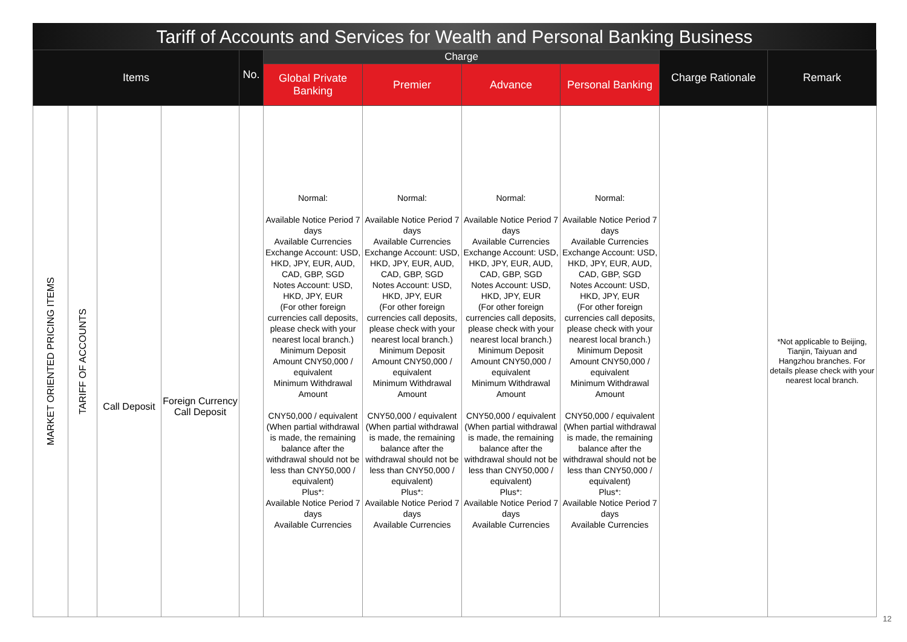Tariff of Accounts and Services for Wealth and Personal Banking Business
| Items | | | | No. | Charge | | | | Charge Rationale | Remark |
| --- | --- | --- | --- | --- | --- | --- | --- | --- | --- | --- |
| | | | | | Global Private Banking | Premier | Advance | Personal Banking | | |
| MARKET ORIENTED PRICING ITEMS | TARIFF OF ACCOUNTS | Call Deposit | Foreign Currency Call Deposit | | Normal: Available Notice Period 7 days Available Currencies Exchange Account: USD, HKD, JPY, EUR, AUD, CAD, GBP, SGD Notes Account: USD, HKD, JPY, EUR (For other foreign currencies call deposits, please check with your nearest local branch.) Minimum Deposit Amount CNY50,000 / equivalent Minimum Withdrawal Amount CNY50,000 / equivalent (When partial withdrawal is made, the remaining balance after the withdrawal should not be less than CNY50,000 / equivalent) Plus*: Available Notice Period 7 days Available Currencies | Normal: Available Notice Period 7 days Available Currencies Exchange Account: USD, HKD, JPY, EUR, AUD, CAD, GBP, SGD Notes Account: USD, HKD, JPY, EUR (For other foreign currencies call deposits, please check with your nearest local branch.) Minimum Deposit Amount CNY50,000 / equivalent Minimum Withdrawal Amount CNY50,000 / equivalent (When partial withdrawal is made, the remaining balance after the withdrawal should not be less than CNY50,000 / equivalent) Plus*: Available Notice Period 7 days Available Currencies | Normal: Available Notice Period 7 days Available Currencies Exchange Account: USD, HKD, JPY, EUR, AUD, CAD, GBP, SGD Notes Account: USD, HKD, JPY, EUR (For other foreign currencies call deposits, please check with your nearest local branch.) Minimum Deposit Amount CNY50,000 / equivalent Minimum Withdrawal Amount CNY50,000 / equivalent (When partial withdrawal is made, the remaining balance after the withdrawal should not be less than CNY50,000 / equivalent) Plus*: Available Notice Period 7 days Available Currencies | Normal: Available Notice Period 7 days Available Currencies Exchange Account: USD, HKD, JPY, EUR, AUD, CAD, GBP, SGD Notes Account: USD, HKD, JPY, EUR (For other foreign currencies call deposits, please check with your nearest local branch.) Minimum Deposit Amount CNY50,000 / equivalent Minimum Withdrawal Amount CNY50,000 / equivalent (When partial withdrawal is made, the remaining balance after the withdrawal should not be less than CNY50,000 / equivalent) Plus*: Available Notice Period 7 days Available Currencies | | *Not applicable to Beijing, Tianjin, Taiyuan and Hangzhou branches. For details please check with your nearest local branch. |
12